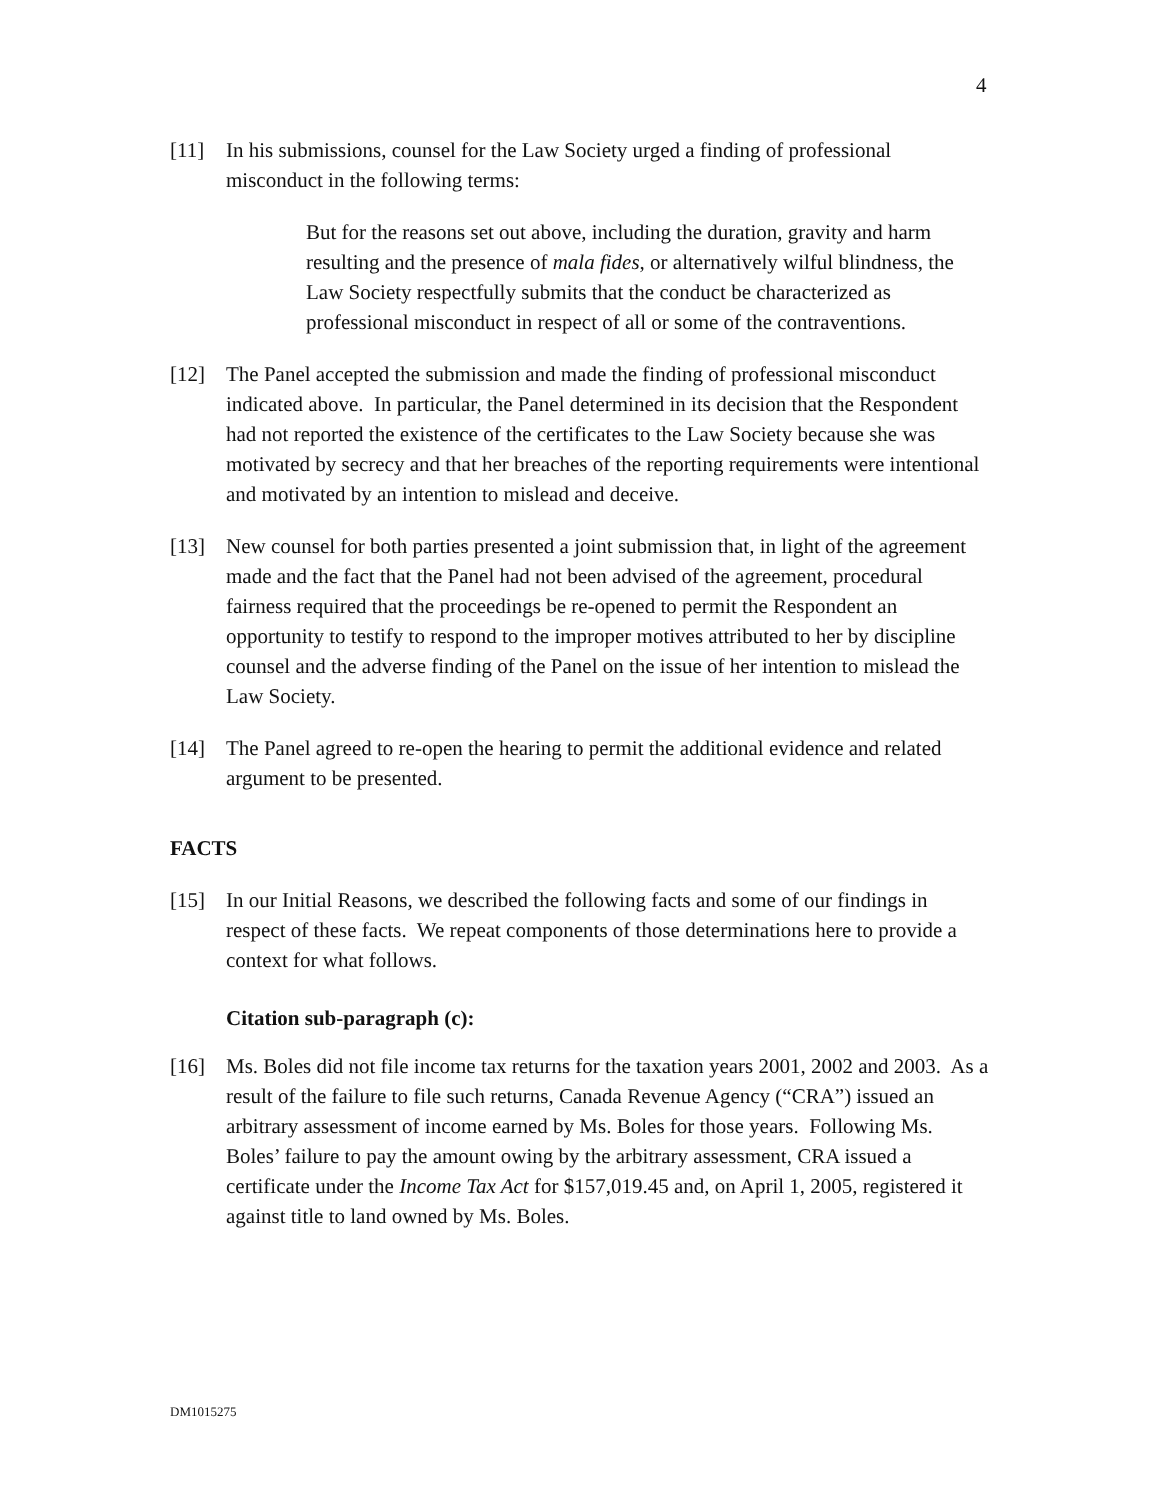4
[11] In his submissions, counsel for the Law Society urged a finding of professional misconduct in the following terms:
But for the reasons set out above, including the duration, gravity and harm resulting and the presence of mala fides, or alternatively wilful blindness, the Law Society respectfully submits that the conduct be characterized as professional misconduct in respect of all or some of the contraventions.
[12] The Panel accepted the submission and made the finding of professional misconduct indicated above. In particular, the Panel determined in its decision that the Respondent had not reported the existence of the certificates to the Law Society because she was motivated by secrecy and that her breaches of the reporting requirements were intentional and motivated by an intention to mislead and deceive.
[13] New counsel for both parties presented a joint submission that, in light of the agreement made and the fact that the Panel had not been advised of the agreement, procedural fairness required that the proceedings be re-opened to permit the Respondent an opportunity to testify to respond to the improper motives attributed to her by discipline counsel and the adverse finding of the Panel on the issue of her intention to mislead the Law Society.
[14] The Panel agreed to re-open the hearing to permit the additional evidence and related argument to be presented.
FACTS
[15] In our Initial Reasons, we described the following facts and some of our findings in respect of these facts. We repeat components of those determinations here to provide a context for what follows.
Citation sub-paragraph (c):
[16] Ms. Boles did not file income tax returns for the taxation years 2001, 2002 and 2003. As a result of the failure to file such returns, Canada Revenue Agency (“CRA”) issued an arbitrary assessment of income earned by Ms. Boles for those years. Following Ms. Boles’ failure to pay the amount owing by the arbitrary assessment, CRA issued a certificate under the Income Tax Act for $157,019.45 and, on April 1, 2005, registered it against title to land owned by Ms. Boles.
DM1015275